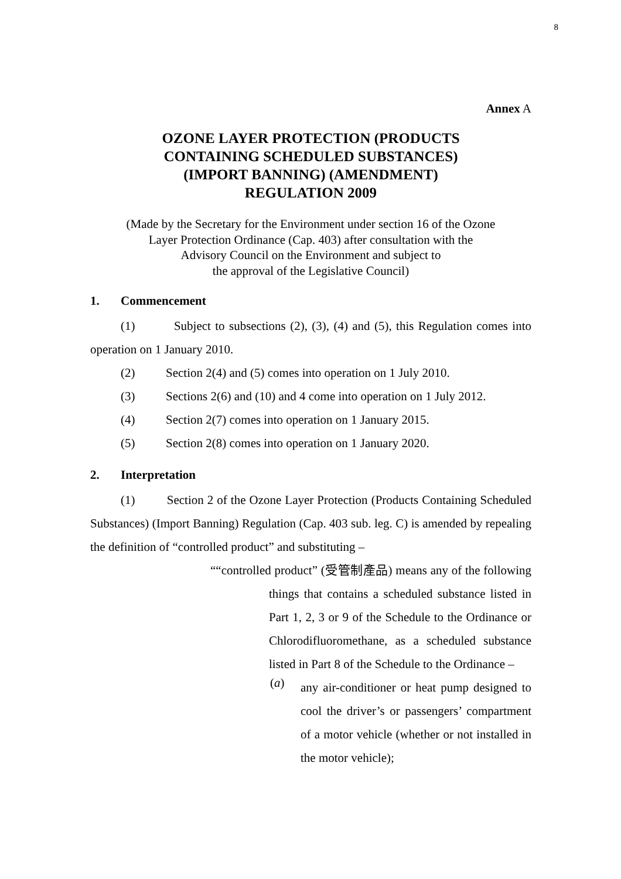8
Annex A
OZONE LAYER PROTECTION (PRODUCTS
CONTAINING SCHEDULED SUBSTANCES)
(IMPORT BANNING) (AMENDMENT)
REGULATION 2009
(Made by the Secretary for the Environment under section 16 of the Ozone
Layer Protection Ordinance (Cap. 403) after consultation with the
Advisory Council on the Environment and subject to
the approval of the Legislative Council)
1. Commencement
(1) Subject to subsections (2), (3), (4) and (5), this Regulation comes into operation on 1 January 2010.
(2) Section 2(4) and (5) comes into operation on 1 July 2010.
(3) Sections 2(6) and (10) and 4 come into operation on 1 July 2012.
(4) Section 2(7) comes into operation on 1 January 2015.
(5) Section 2(8) comes into operation on 1 January 2020.
2. Interpretation
(1) Section 2 of the Ozone Layer Protection (Products Containing Scheduled Substances) (Import Banning) Regulation (Cap. 403 sub. leg. C) is amended by repealing the definition of “controlled product” and substituting –
““controlled product” (受管制產品) means any of the following things that contains a scheduled substance listed in Part 1, 2, 3 or 9 of the Schedule to the Ordinance or Chlorodifluoromethane, as a scheduled substance listed in Part 8 of the Schedule to the Ordinance –
(a)
any air-conditioner or heat pump designed to cool the driver’s or passengers’ compartment of a motor vehicle (whether or not installed in the motor vehicle);